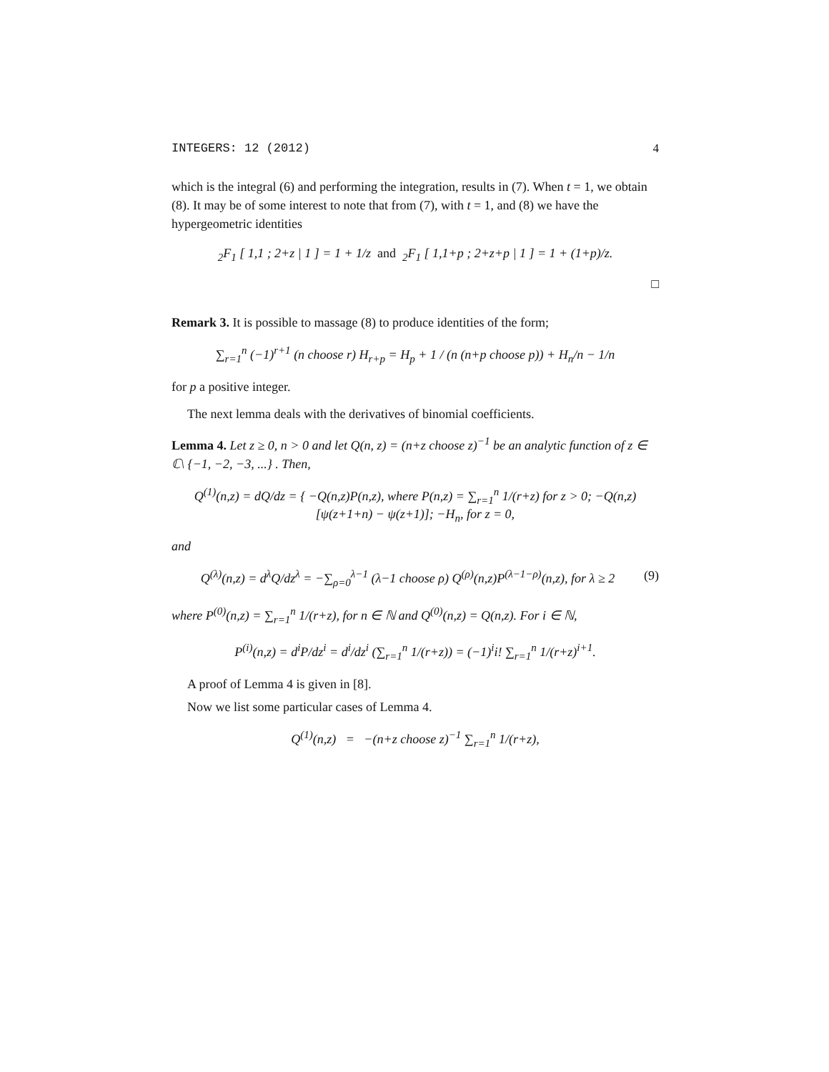INTEGERS: 12 (2012) 4
which is the integral (6) and performing the integration, results in (7). When t = 1, we obtain (8). It may be of some interest to note that from (7), with t = 1, and (8) we have the hypergeometric identities
<sub>2</sub>F<sub>1</sub> [ 1,1 ; 2+z | 1 ] = 1 + 1/z and <sub>2</sub>F<sub>1</sub> [ 1,1+p ; 2+z+p | 1 ] = 1 + (1+p)/z.
□
Remark 3. It is possible to massage (8) to produce identities of the form;
∑<sub>r=1</sub><sup>n</sup> (−1)<sup>r+1</sup> (n choose r) H<sub>r+p</sub> = H<sub>p</sub> + 1 / (n (n+p choose p)) + H<sub>n</sub>/n − 1/n
for p a positive integer.
The next lemma deals with the derivatives of binomial coefficients.
Lemma 4. Let z ≥ 0, n > 0 and let Q(n, z) = (n+z choose z)<sup>−1</sup> be an analytic function of z ∈ ℂ\ {−1, −2, −3, ...} . Then,
Q<sup>(1)</sup>(n,z) = dQ/dz = { −Q(n,z)P(n,z), where P(n,z) = ∑<sub>r=1</sub><sup>n</sup> 1/(r+z) for z > 0; −Q(n,z)[ψ(z+1+n) − ψ(z+1)]; −H<sub>n</sub>, for z = 0,
and
Q<sup>(λ)</sup>(n,z) = d<sup>λ</sup>Q/dz<sup>λ</sup> = −∑<sub>ρ=0</sub><sup>λ−1</sup> (λ−1 choose ρ) Q<sup>(ρ)</sup>(n,z)P<sup>(λ−1−ρ)</sup>(n,z), for λ ≥ 2 (9)
where P<sup>(0)</sup>(n,z) = ∑<sub>r=1</sub><sup>n</sup> 1/(r+z), for n ∈ ℕ and Q<sup>(0)</sup>(n,z) = Q(n,z). For i ∈ ℕ,
P<sup>(i)</sup>(n,z) = d<sup>i</sup>P/dz<sup>i</sup> = d<sup>i</sup>/dz<sup>i</sup> (∑<sub>r=1</sub><sup>n</sup> 1/(r+z)) = (−1)<sup>i</sup>i! ∑<sub>r=1</sub><sup>n</sup> 1/(r+z)<sup>i+1</sup>.
A proof of Lemma 4 is given in [8].
Now we list some particular cases of Lemma 4.
Q<sup>(1)</sup>(n,z) = −(n+z choose z)<sup>−1</sup> ∑<sub>r=1</sub><sup>n</sup> 1/(r+z),